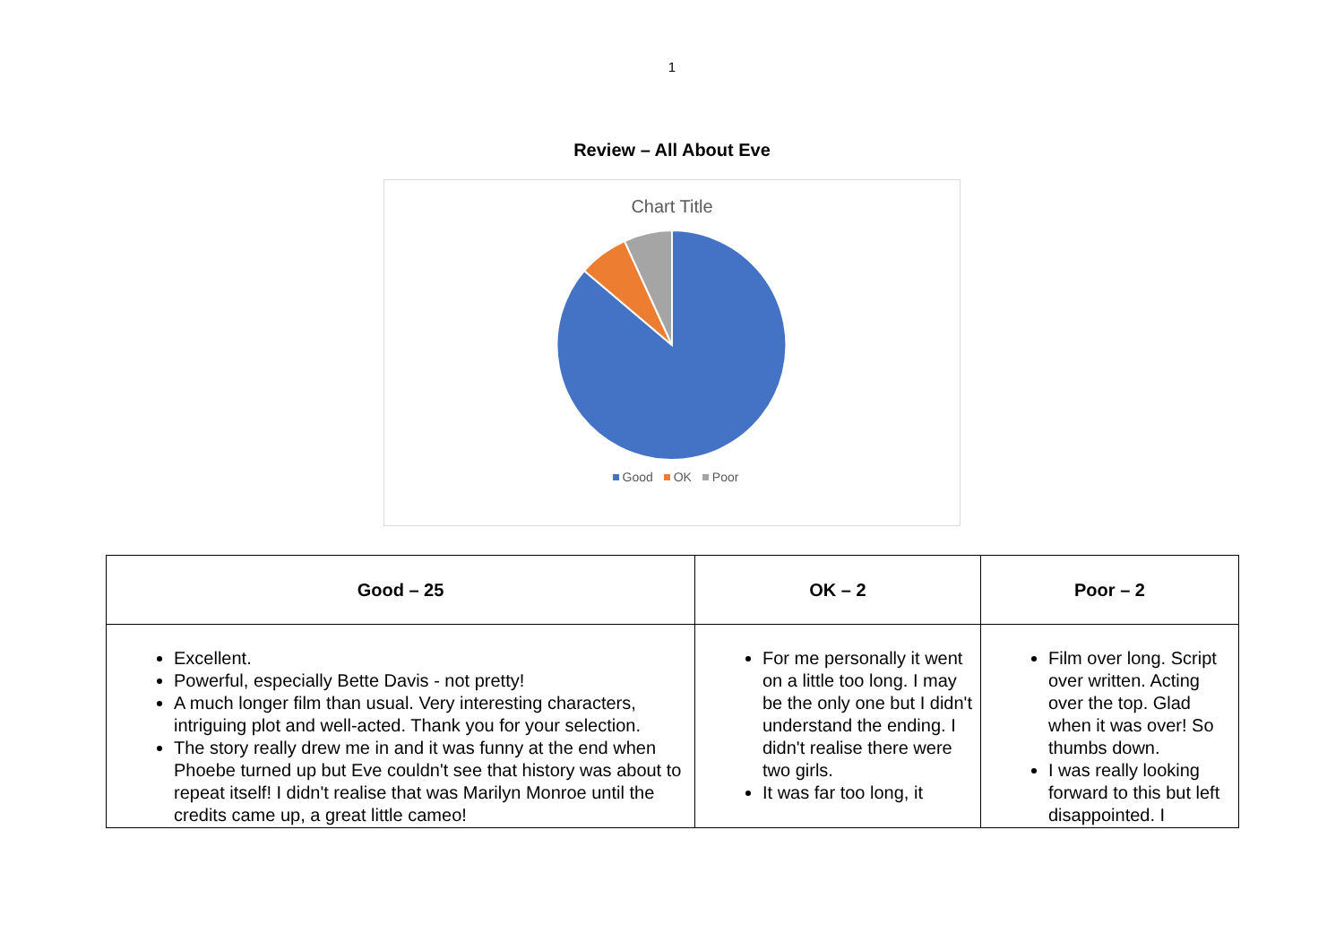1
Review – All About Eve
Chart Title
Good OK Poor
| Good – 25 | OK – 2 | Poor – 2 |
| --- | --- | --- |
| Excellent. Powerful, especially Bette Davis - not pretty! A much longer film than usual. Very interesting characters, intriguing plot and well-acted. Thank you for your selection. The story really drew me in and it was funny at the end when Phoebe turned up but Eve couldn't see that history was about to repeat itself! I didn't realise that was Marilyn Monroe until the credits came up, a great little cameo! | For me personally it went on a little too long. I may be the only one but I didn't understand the ending. I didn't realise there were two girls. It was far too long, it | Film over long. Script over written. Acting over the top. Glad when it was over! So thumbs down. I was really looking forward to this but left disappointed. I |